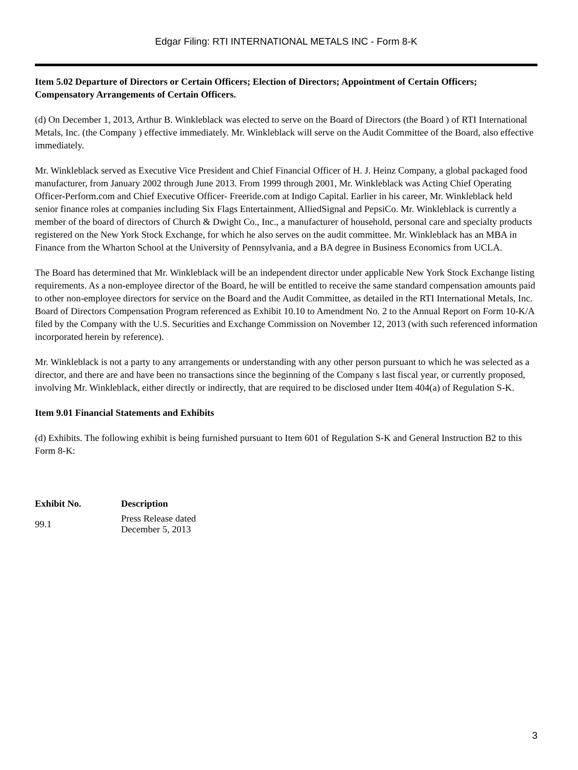Edgar Filing: RTI INTERNATIONAL METALS INC - Form 8-K
Item 5.02 Departure of Directors or Certain Officers; Election of Directors; Appointment of Certain Officers; Compensatory Arrangements of Certain Officers.
(d) On December 1, 2013, Arthur B. Winkleblack was elected to serve on the Board of Directors (the Board ) of RTI International Metals, Inc. (the Company ) effective immediately. Mr. Winkleblack will serve on the Audit Committee of the Board, also effective immediately.
Mr. Winkleblack served as Executive Vice President and Chief Financial Officer of H. J. Heinz Company, a global packaged food manufacturer, from January 2002 through June 2013. From 1999 through 2001, Mr. Winkleblack was Acting Chief Operating Officer-Perform.com and Chief Executive Officer- Freeride.com at Indigo Capital. Earlier in his career, Mr. Winkleblack held senior finance roles at companies including Six Flags Entertainment, AlliedSignal and PepsiCo. Mr. Winkleblack is currently a member of the board of directors of Church & Dwight Co., Inc., a manufacturer of household, personal care and specialty products registered on the New York Stock Exchange, for which he also serves on the audit committee. Mr. Winkleblack has an MBA in Finance from the Wharton School at the University of Pennsylvania, and a BA degree in Business Economics from UCLA.
The Board has determined that Mr. Winkleblack will be an independent director under applicable New York Stock Exchange listing requirements. As a non-employee director of the Board, he will be entitled to receive the same standard compensation amounts paid to other non-employee directors for service on the Board and the Audit Committee, as detailed in the RTI International Metals, Inc. Board of Directors Compensation Program referenced as Exhibit 10.10 to Amendment No. 2 to the Annual Report on Form 10-K/A filed by the Company with the U.S. Securities and Exchange Commission on November 12, 2013 (with such referenced information incorporated herein by reference).
Mr. Winkleblack is not a party to any arrangements or understanding with any other person pursuant to which he was selected as a director, and there are and have been no transactions since the beginning of the Company s last fiscal year, or currently proposed, involving Mr. Winkleblack, either directly or indirectly, that are required to be disclosed under Item 404(a) of Regulation S-K.
Item 9.01 Financial Statements and Exhibits
(d) Exhibits. The following exhibit is being furnished pursuant to Item 601 of Regulation S-K and General Instruction B2 to this Form 8-K:
| Exhibit No. | Description |
| --- | --- |
| 99.1 | Press Release dated December 5, 2013 |
3